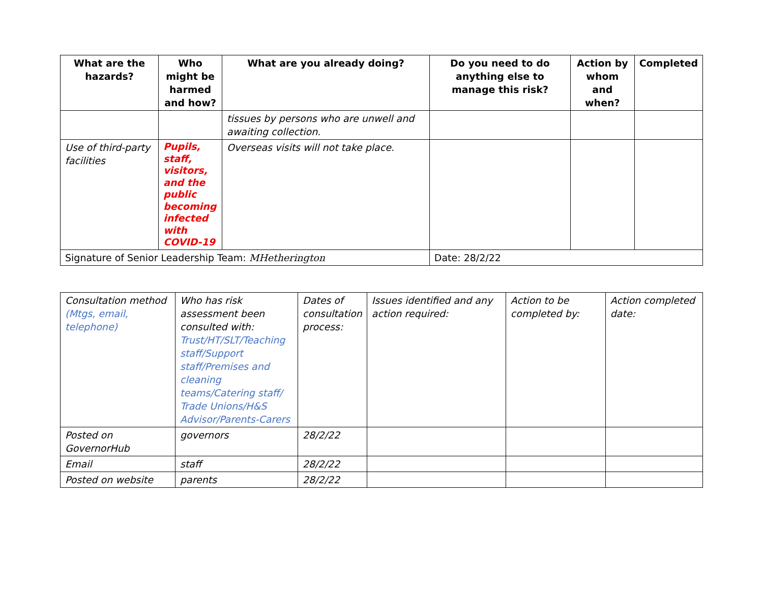| What are the hazards? | Who might be harmed and how? | What are you already doing? | Do you need to do anything else to manage this risk? | Action by whom and when? | Completed |
| --- | --- | --- | --- | --- | --- |
| | | tissues by persons who are unwell and awaiting collection. | | | |
| Use of third-party facilities | Pupils, staff, visitors, and the public becoming infected with COVID-19 | Overseas visits will not take place. | | | |
| Signature of Senior Leadership Team: MHetherington | | | Date: 28/2/22 | | |
| Consultation method (Mtgs, email, telephone) | Who has risk assessment been consulted with: Trust/HT/SLT/Teaching staff/Support staff/Premises and cleaning teams/Catering staff/ Trade Unions/H&S Advisor/Parents-Carers | Dates of consultation process: | Issues identified and any action required: | Action to be completed by: | Action completed date: |
| Posted on GovernorHub | governors | 28/2/22 | | | |
| Email | staff | 28/2/22 | | | |
| Posted on website | parents | 28/2/22 | | | |